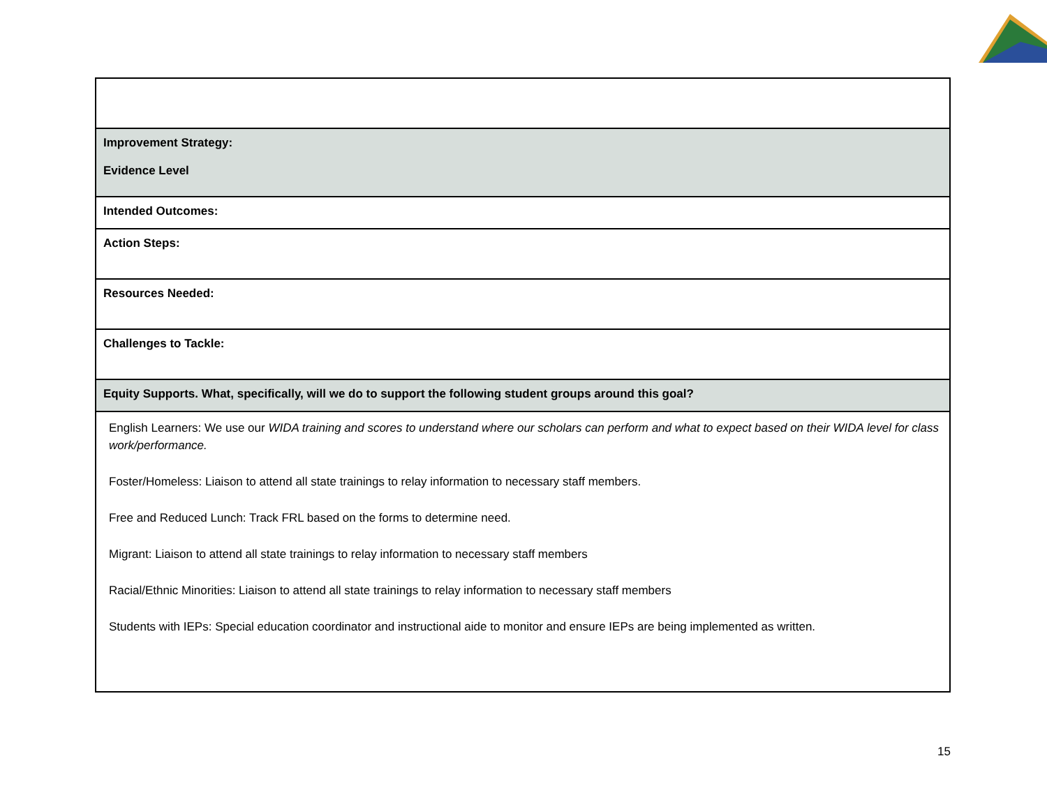| Improvement Strategy: Evidence Level |
| Intended Outcomes: |
| Action Steps: |
| Resources Needed: |
| Challenges to Tackle: |
| Equity Supports. What, specifically, will we do to support the following student groups around this goal? |
| English Learners: We use our WIDA training and scores to understand where our scholars can perform and what to expect based on their WIDA level for class work/performance. Foster/Homeless: Liaison to attend all state trainings to relay information to necessary staff members. Free and Reduced Lunch: Track FRL based on the forms to determine need. Migrant: Liaison to attend all state trainings to relay information to necessary staff members Racial/Ethnic Minorities: Liaison to attend all state trainings to relay information to necessary staff members Students with IEPs: Special education coordinator and instructional aide to monitor and ensure IEPs are being implemented as written. |
15